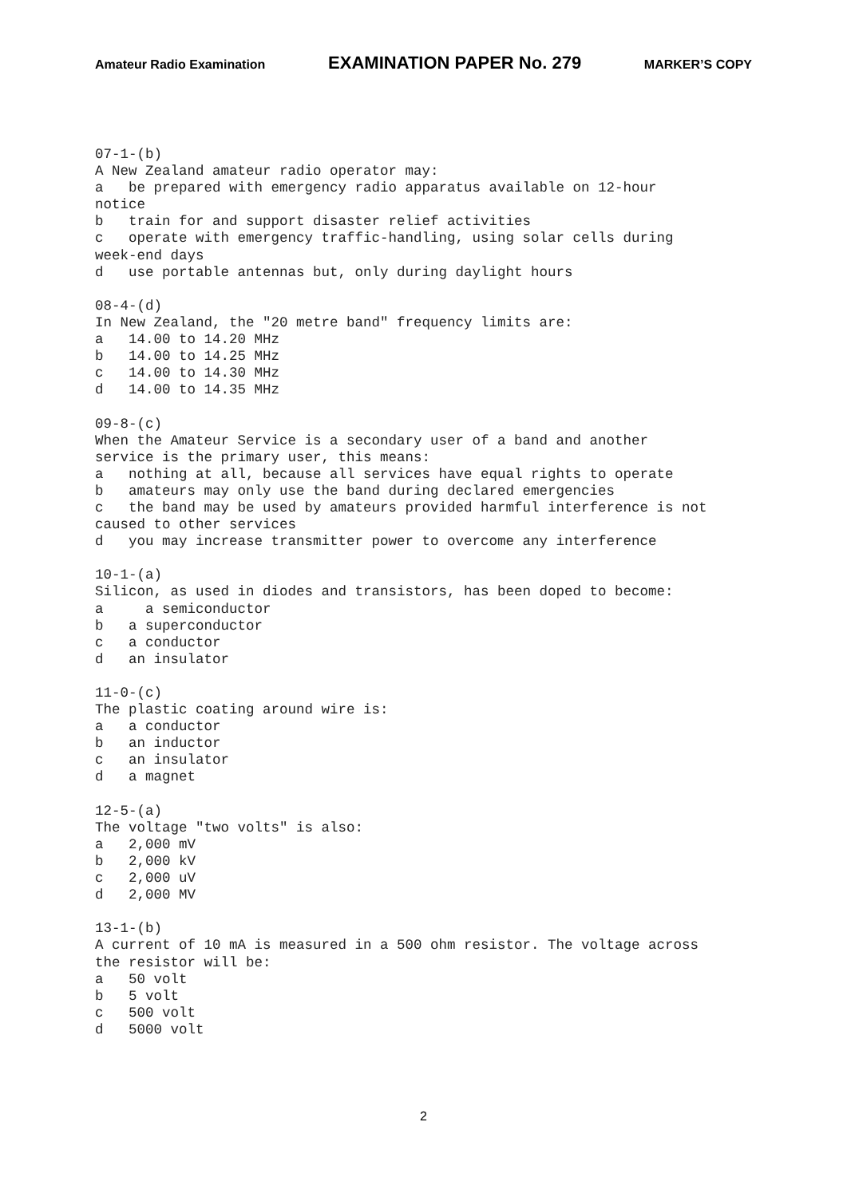Amateur Radio Examination EXAMINATION PAPER No. 279 MARKER’S COPY
07-1-(b)
A New Zealand amateur radio operator may:
a   be prepared with emergency radio apparatus available on 12-hour
notice
b   train for and support disaster relief activities
c   operate with emergency traffic-handling, using solar cells during
week-end days
d   use portable antennas but, only during daylight hours

08-4-(d)
In New Zealand, the "20 metre band" frequency limits are:
a   14.00 to 14.20 MHz
b   14.00 to 14.25 MHz
c   14.00 to 14.30 MHz
d   14.00 to 14.35 MHz

09-8-(c)
When the Amateur Service is a secondary user of a band and another
service is the primary user, this means:
a   nothing at all, because all services have equal rights to operate
b   amateurs may only use the band during declared emergencies
c   the band may be used by amateurs provided harmful interference is not
caused to other services
d   you may increase transmitter power to overcome any interference

10-1-(a)
Silicon, as used in diodes and transistors, has been doped to become:
a     a semiconductor
b   a superconductor
c   a conductor
d   an insulator

11-0-(c)
The plastic coating around wire is:
a   a conductor
b   an inductor
c   an insulator
d   a magnet

12-5-(a)
The voltage "two volts" is also:
a   2,000 mV
b   2,000 kV
c   2,000 uV
d   2,000 MV

13-1-(b)
A current of 10 mA is measured in a 500 ohm resistor. The voltage across
the resistor will be:
a   50 volt
b   5 volt
c   500 volt
d   5000 volt
2